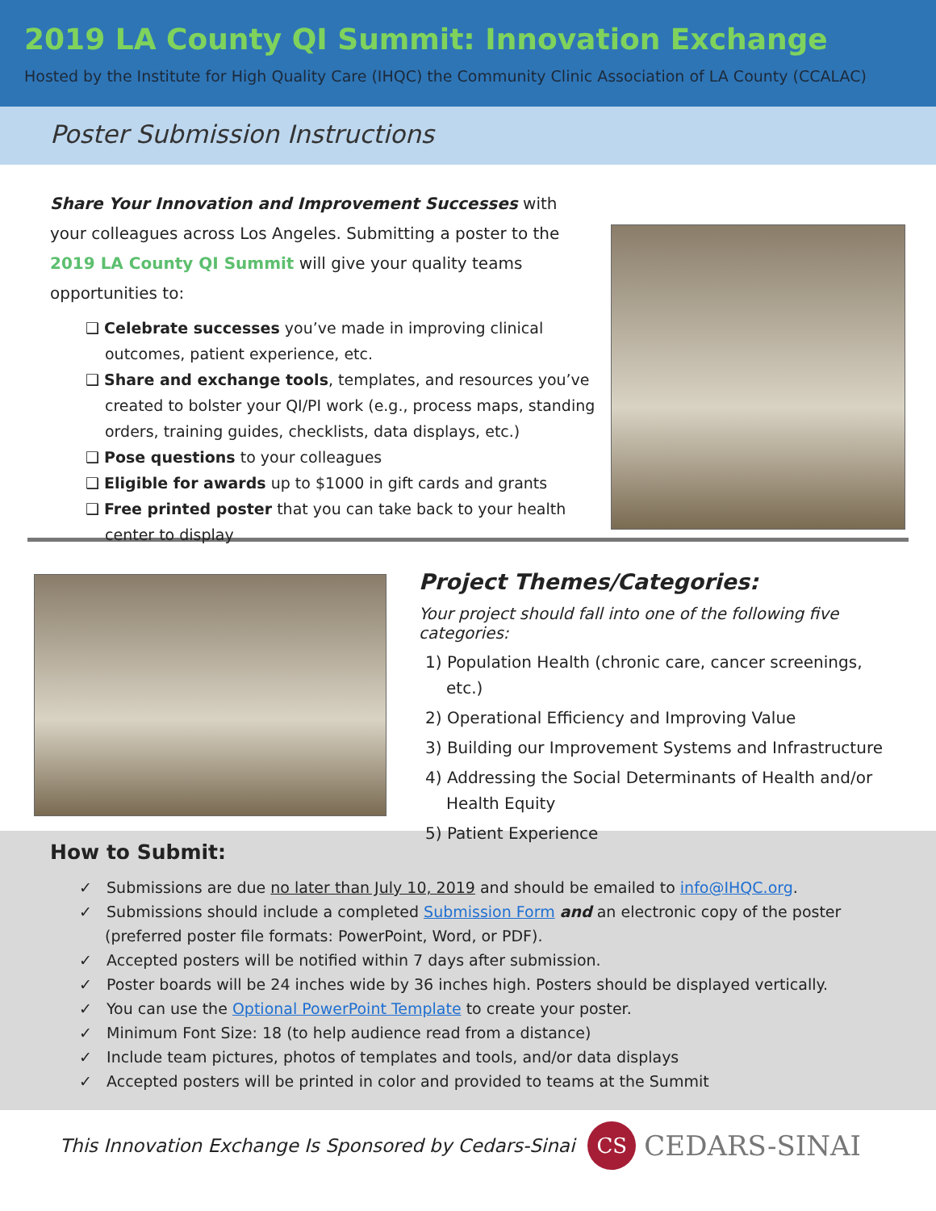2019 LA County QI Summit: Innovation Exchange
Hosted by the Institute for High Quality Care (IHQC) the Community Clinic Association of LA County (CCALAC)
Poster Submission Instructions
Share Your Innovation and Improvement Successes with your colleagues across Los Angeles. Submitting a poster to the 2019 LA County QI Summit will give your quality teams opportunities to:
❑ Celebrate successes you’ve made in improving clinical outcomes, patient experience, etc.
❑ Share and exchange tools, templates, and resources you’ve created to bolster your QI/PI work (e.g., process maps, standing orders, training guides, checklists, data displays, etc.)
❑ Pose questions to your colleagues
❑ Eligible for awards up to $1000 in gift cards and grants
❑ Free printed poster that you can take back to your health center to display
Project Themes/Categories:
Your project should fall into one of the following five categories:
1) Population Health (chronic care, cancer screenings, etc.)
2) Operational Efficiency and Improving Value
3) Building our Improvement Systems and Infrastructure
4) Addressing the Social Determinants of Health and/or Health Equity
5) Patient Experience
How to Submit:
✓ Submissions are due no later than July 10, 2019 and should be emailed to info@IHQC.org.
✓ Submissions should include a completed Submission Form and an electronic copy of the poster (preferred poster file formats: PowerPoint, Word, or PDF).
✓ Accepted posters will be notified within 7 days after submission.
✓ Poster boards will be 24 inches wide by 36 inches high. Posters should be displayed vertically.
✓ You can use the Optional PowerPoint Template to create your poster.
✓ Minimum Font Size: 18 (to help audience read from a distance)
✓ Include team pictures, photos of templates and tools, and/or data displays
✓ Accepted posters will be printed in color and provided to teams at the Summit
This Innovation Exchange Is Sponsored by Cedars-Sinai
CS CEDARS-SINAI